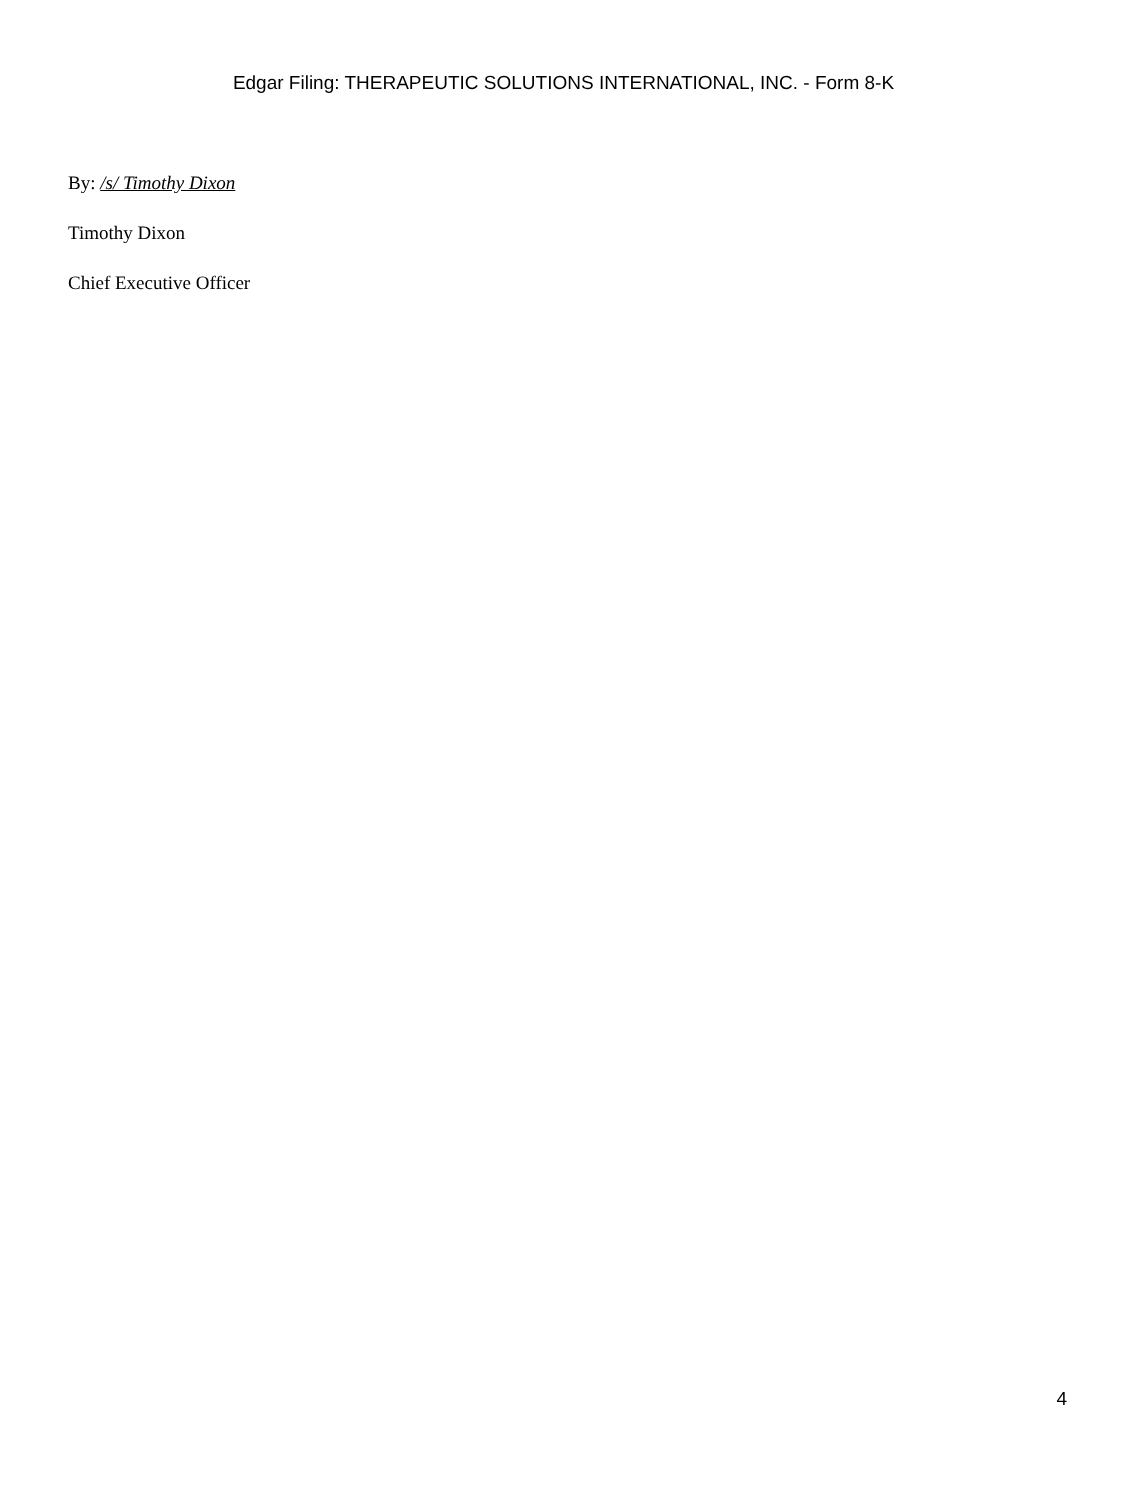Edgar Filing: THERAPEUTIC SOLUTIONS INTERNATIONAL, INC. - Form 8-K
By: /s/ Timothy Dixon
Timothy Dixon
Chief Executive Officer
4